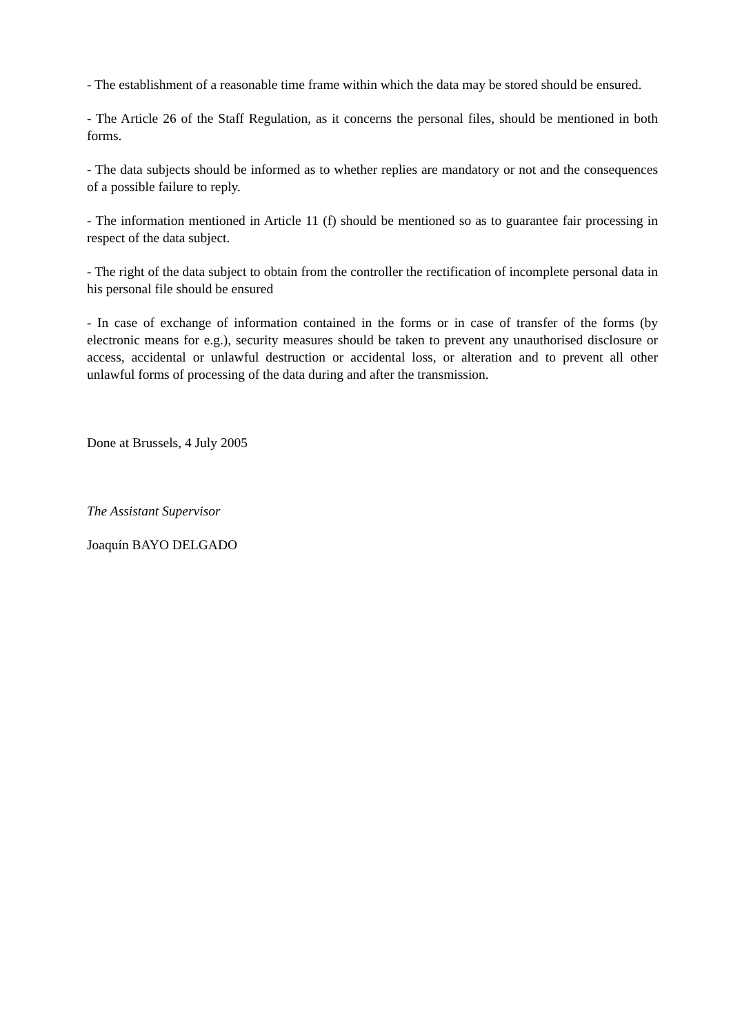- The establishment of a reasonable time frame within which the data may be stored should be ensured.
- The Article 26 of the Staff Regulation, as it concerns the personal files, should be mentioned in both forms.
- The data subjects should be informed as to whether replies are mandatory or not and the consequences of a possible failure to reply.
- The information mentioned in Article 11 (f) should be mentioned so as to guarantee fair processing in respect of the data subject.
- The right of the data subject to obtain from the controller the rectification of incomplete personal data in his personal file should be ensured
- In case of exchange of information contained in the forms or in case of transfer of the forms (by electronic means for e.g.), security measures should be taken to prevent any unauthorised disclosure or access, accidental or unlawful destruction or accidental loss, or alteration and to prevent all other unlawful forms of processing of the data during and after the transmission.
Done at Brussels, 4 July 2005
The Assistant Supervisor
Joaquín BAYO DELGADO